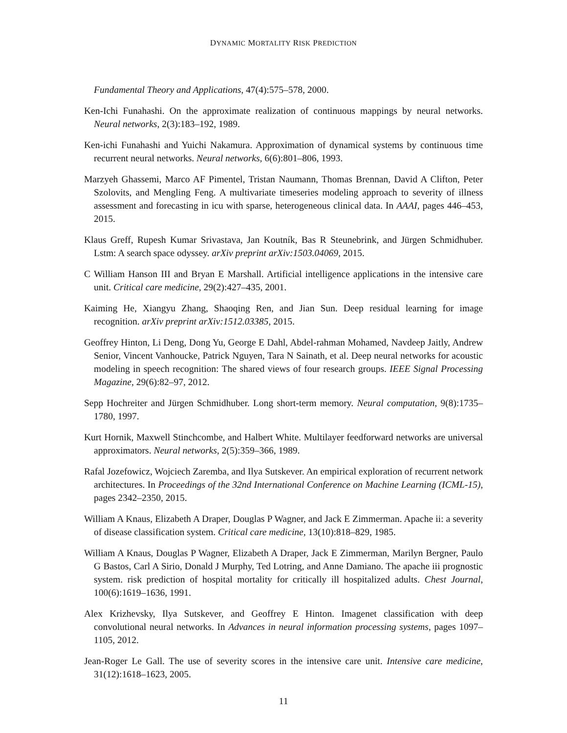DYNAMIC MORTALITY RISK PREDICTION
Fundamental Theory and Applications, 47(4):575–578, 2000.
Ken-Ichi Funahashi. On the approximate realization of continuous mappings by neural networks. Neural networks, 2(3):183–192, 1989.
Ken-ichi Funahashi and Yuichi Nakamura. Approximation of dynamical systems by continuous time recurrent neural networks. Neural networks, 6(6):801–806, 1993.
Marzyeh Ghassemi, Marco AF Pimentel, Tristan Naumann, Thomas Brennan, David A Clifton, Peter Szolovits, and Mengling Feng. A multivariate timeseries modeling approach to severity of illness assessment and forecasting in icu with sparse, heterogeneous clinical data. In AAAI, pages 446–453, 2015.
Klaus Greff, Rupesh Kumar Srivastava, Jan Koutník, Bas R Steunebrink, and Jürgen Schmidhuber. Lstm: A search space odyssey. arXiv preprint arXiv:1503.04069, 2015.
C William Hanson III and Bryan E Marshall. Artificial intelligence applications in the intensive care unit. Critical care medicine, 29(2):427–435, 2001.
Kaiming He, Xiangyu Zhang, Shaoqing Ren, and Jian Sun. Deep residual learning for image recognition. arXiv preprint arXiv:1512.03385, 2015.
Geoffrey Hinton, Li Deng, Dong Yu, George E Dahl, Abdel-rahman Mohamed, Navdeep Jaitly, Andrew Senior, Vincent Vanhoucke, Patrick Nguyen, Tara N Sainath, et al. Deep neural networks for acoustic modeling in speech recognition: The shared views of four research groups. IEEE Signal Processing Magazine, 29(6):82–97, 2012.
Sepp Hochreiter and Jürgen Schmidhuber. Long short-term memory. Neural computation, 9(8):1735–1780, 1997.
Kurt Hornik, Maxwell Stinchcombe, and Halbert White. Multilayer feedforward networks are universal approximators. Neural networks, 2(5):359–366, 1989.
Rafal Jozefowicz, Wojciech Zaremba, and Ilya Sutskever. An empirical exploration of recurrent network architectures. In Proceedings of the 32nd International Conference on Machine Learning (ICML-15), pages 2342–2350, 2015.
William A Knaus, Elizabeth A Draper, Douglas P Wagner, and Jack E Zimmerman. Apache ii: a severity of disease classification system. Critical care medicine, 13(10):818–829, 1985.
William A Knaus, Douglas P Wagner, Elizabeth A Draper, Jack E Zimmerman, Marilyn Bergner, Paulo G Bastos, Carl A Sirio, Donald J Murphy, Ted Lotring, and Anne Damiano. The apache iii prognostic system. risk prediction of hospital mortality for critically ill hospitalized adults. Chest Journal, 100(6):1619–1636, 1991.
Alex Krizhevsky, Ilya Sutskever, and Geoffrey E Hinton. Imagenet classification with deep convolutional neural networks. In Advances in neural information processing systems, pages 1097–1105, 2012.
Jean-Roger Le Gall. The use of severity scores in the intensive care unit. Intensive care medicine, 31(12):1618–1623, 2005.
11